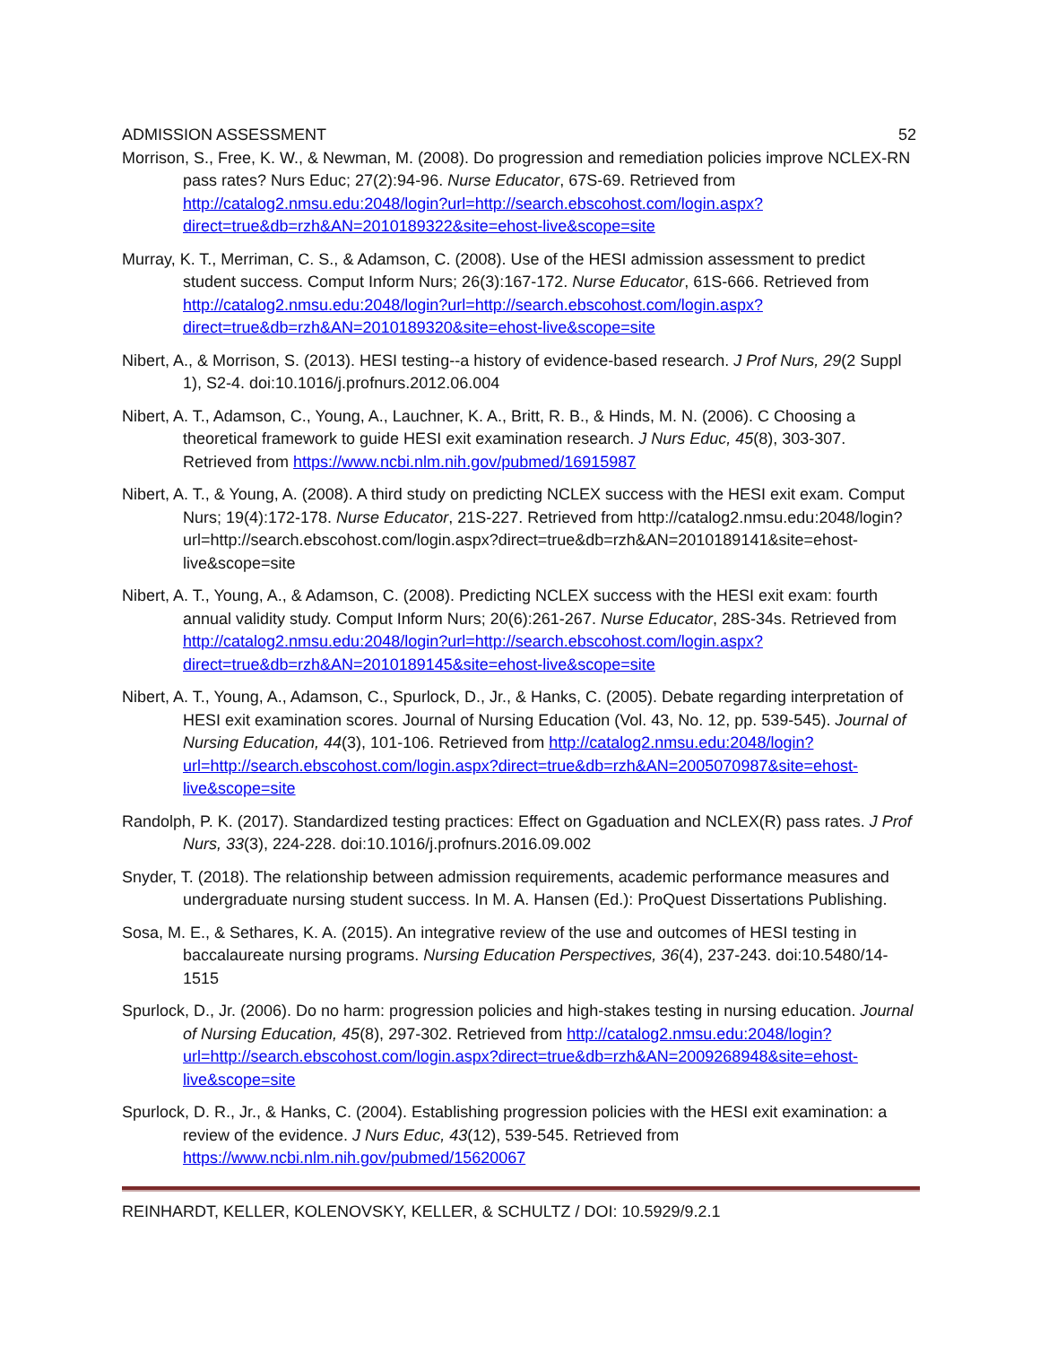ADMISSION ASSESSMENT 52
Morrison, S., Free, K. W., & Newman, M. (2008). Do progression and remediation policies improve NCLEX-RN pass rates? Nurs Educ; 27(2):94-96. Nurse Educator, 67S-69. Retrieved from http://catalog2.nmsu.edu:2048/login?url=http://search.ebscohost.com/login.aspx?direct=true&db=rzh&AN=2010189322&site=ehost-live&scope=site
Murray, K. T., Merriman, C. S., & Adamson, C. (2008). Use of the HESI admission assessment to predict student success. Comput Inform Nurs; 26(3):167-172. Nurse Educator, 61S-666. Retrieved from http://catalog2.nmsu.edu:2048/login?url=http://search.ebscohost.com/login.aspx?direct=true&db=rzh&AN=2010189320&site=ehost-live&scope=site
Nibert, A., & Morrison, S. (2013). HESI testing--a history of evidence-based research. J Prof Nurs, 29(2 Suppl 1), S2-4. doi:10.1016/j.profnurs.2012.06.004
Nibert, A. T., Adamson, C., Young, A., Lauchner, K. A., Britt, R. B., & Hinds, M. N. (2006). C Choosing a theoretical framework to guide HESI exit examination research. J Nurs Educ, 45(8), 303-307. Retrieved from https://www.ncbi.nlm.nih.gov/pubmed/16915987
Nibert, A. T., & Young, A. (2008). A third study on predicting NCLEX success with the HESI exit exam. Comput Nurs; 19(4):172-178. Nurse Educator, 21S-227. Retrieved from http://catalog2.nmsu.edu:2048/login?url=http://search.ebscohost.com/login.aspx?direct=true&db=rzh&AN=2010189141&site=ehost-live&scope=site
Nibert, A. T., Young, A., & Adamson, C. (2008). Predicting NCLEX success with the HESI exit exam: fourth annual validity study. Comput Inform Nurs; 20(6):261-267. Nurse Educator, 28S-34s. Retrieved from http://catalog2.nmsu.edu:2048/login?url=http://search.ebscohost.com/login.aspx?direct=true&db=rzh&AN=2010189145&site=ehost-live&scope=site
Nibert, A. T., Young, A., Adamson, C., Spurlock, D., Jr., & Hanks, C. (2005). Debate regarding interpretation of HESI exit examination scores. Journal of Nursing Education (Vol. 43, No. 12, pp. 539-545). Journal of Nursing Education, 44(3), 101-106. Retrieved from http://catalog2.nmsu.edu:2048/login?url=http://search.ebscohost.com/login.aspx?direct=true&db=rzh&AN=2005070987&site=ehost-live&scope=site
Randolph, P. K. (2017). Standardized testing practices: Effect on Ggaduation and NCLEX(R) pass rates. J Prof Nurs, 33(3), 224-228. doi:10.1016/j.profnurs.2016.09.002
Snyder, T. (2018). The relationship between admission requirements, academic performance measures and undergraduate nursing student success. In M. A. Hansen (Ed.): ProQuest Dissertations Publishing.
Sosa, M. E., & Sethares, K. A. (2015). An integrative review of the use and outcomes of HESI testing in baccalaureate nursing programs. Nursing Education Perspectives, 36(4), 237-243. doi:10.5480/14-1515
Spurlock, D., Jr. (2006). Do no harm: progression policies and high-stakes testing in nursing education. Journal of Nursing Education, 45(8), 297-302. Retrieved from http://catalog2.nmsu.edu:2048/login?url=http://search.ebscohost.com/login.aspx?direct=true&db=rzh&AN=2009268948&site=ehost-live&scope=site
Spurlock, D. R., Jr., & Hanks, C. (2004). Establishing progression policies with the HESI exit examination: a review of the evidence. J Nurs Educ, 43(12), 539-545. Retrieved from https://www.ncbi.nlm.nih.gov/pubmed/15620067
REINHARDT, KELLER, KOLENOVSKY, KELLER, & SCHULTZ / DOI: 10.5929/9.2.1